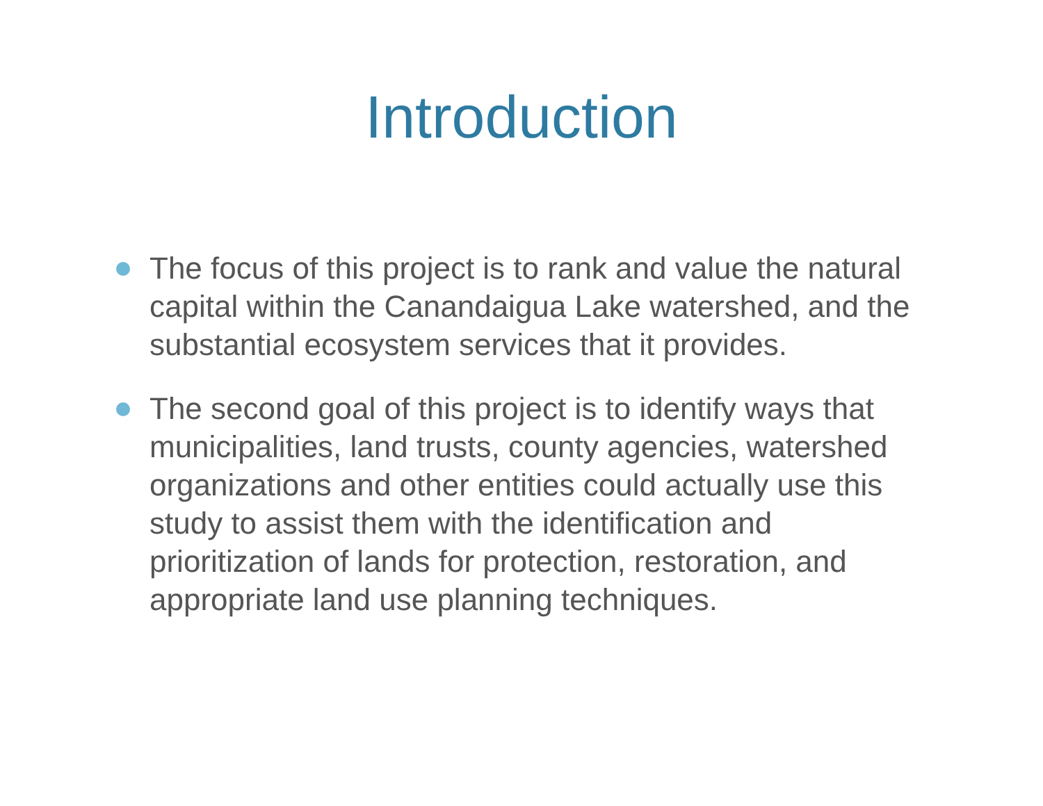Introduction
The focus of this project is to rank and value the natural capital within the Canandaigua Lake watershed, and the substantial ecosystem services that it provides.
The second goal of this project is to identify ways that municipalities, land trusts, county agencies, watershed organizations and other entities could actually use this study to assist them with the identification and prioritization of lands for protection, restoration, and appropriate land use planning techniques.